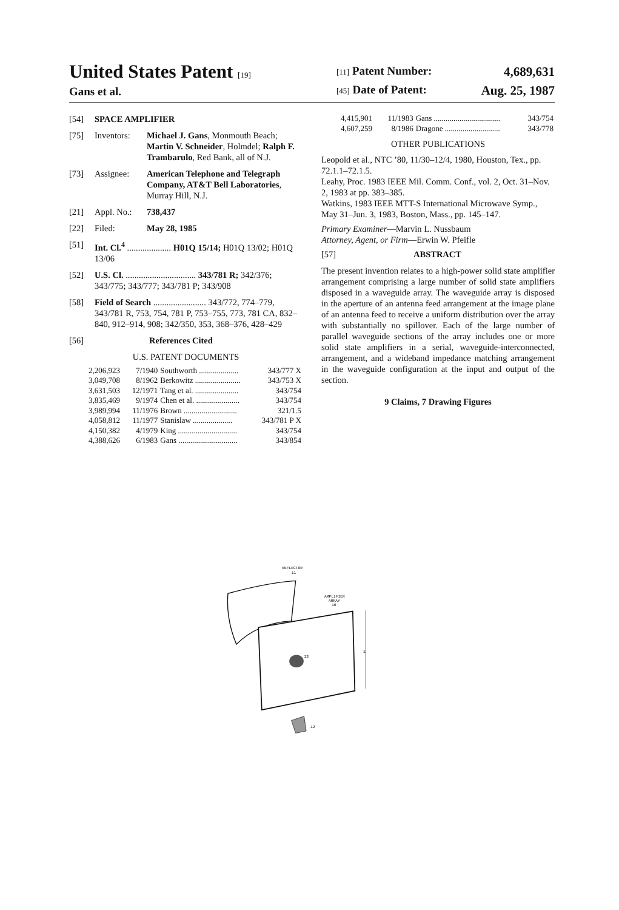United States Patent [19]
Gans et al.
[11] Patent Number: 4,689,631
[45] Date of Patent: Aug. 25, 1987
[54] SPACE AMPLIFIER
[75] Inventors: Michael J. Gans, Monmouth Beach; Martin V. Schneider, Holmdel; Ralph F. Trambarulo, Red Bank, all of N.J.
[73] Assignee: American Telephone and Telegraph Company, AT&T Bell Laboratories, Murray Hill, N.J.
[21] Appl. No.: 738,437
[22] Filed: May 28, 1985
[51] Int. Cl.<sup>4</sup> .................... H01Q 15/14; H01Q 13/02; H01Q 13/06
[52] U.S. Cl. ................................ 343/781 R; 342/376; 343/775; 343/777; 343/781 P; 343/908
[58] Field of Search ........................ 343/772, 774–779, 343/781 R, 753, 754, 781 P, 753–755, 773, 781 CA, 832–840, 912–914, 908; 342/350, 353, 368–376, 428–429
[56] References Cited
U.S. PATENT DOCUMENTS
| 2,206,923 | 7/1940 | Southworth .................... | 343/777 X |
| 3,049,708 | 8/1962 | Berkowitz ....................... | 343/753 X |
| 3,631,503 | 12/1971 | Tang et al. ...................... | 343/754 |
| 3,835,469 | 9/1974 | Chen et al. ...................... | 343/754 |
| 3,989,994 | 11/1976 | Brown ........................... | 321/1.5 |
| 4,058,812 | 11/1977 | Stanislaw .................... | 343/781 P X |
| 4,150,382 | 4/1979 | King .............................. | 343/754 |
| 4,388,626 | 6/1983 | Gans .............................. | 343/854 |
| 4,415,901 | 11/1983 | Gans .................................. | 343/754 |
| 4,607,259 | 8/1986 | Dragone ............................ | 343/778 |
OTHER PUBLICATIONS
Leopold et al., NTC ’80, 11/30–12/4, 1980, Houston, Tex., pp. 72.1.1–72.1.5.
Leahy, Proc. 1983 IEEE Mil. Comm. Conf., vol. 2, Oct. 31–Nov. 2, 1983 at pp. 383–385.
Watkins, 1983 IEEE MTT-S International Microwave Symp., May 31–Jun. 3, 1983, Boston, Mass., pp. 145–147.
Primary Examiner—Marvin L. Nussbaum
Attorney, Agent, or Firm—Erwin W. Pfeifle
[57] ABSTRACT
The present invention relates to a high-power solid state amplifier arrangement comprising a large number of solid state amplifiers disposed in a waveguide array. The waveguide array is disposed in the aperture of an antenna feed arrangement at the image plane of an antenna feed to receive a uniform distribution over the array with substantially no spillover. Each of the large number of parallel waveguide sections of the array includes one or more solid state amplifiers in a serial, waveguide-interconnected, arrangement, and a wideband impedance matching arrangement in the waveguide configuration at the input and output of the section.
9 Claims, 7 Drawing Figures
REFLECTOR
11
AMPLIFIER
ARRAY
10
13
Σ
12